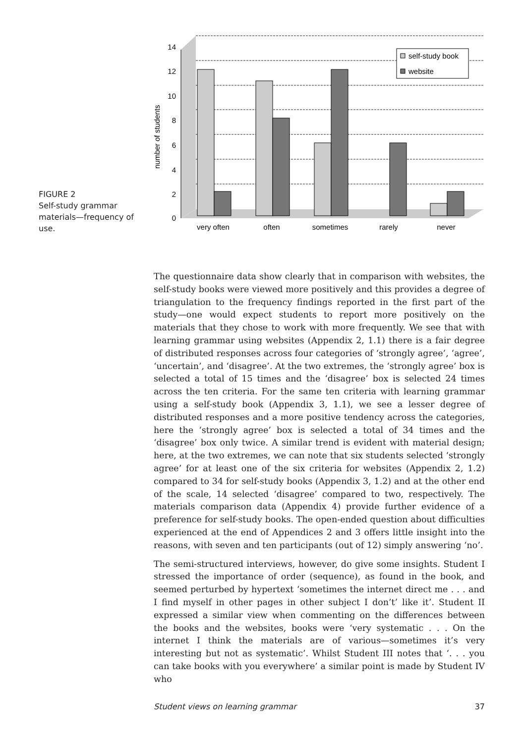FIGURE 2
Self-study grammar materials—frequency of use.
14
12
10
8
6
4
2
0
number of students
self-study book
website
very often
often
sometimes
rarely
never
The questionnaire data show clearly that in comparison with websites, the self-study books were viewed more positively and this provides a degree of triangulation to the frequency findings reported in the first part of the study—one would expect students to report more positively on the materials that they chose to work with more frequently. We see that with learning grammar using websites (Appendix 2, 1.1) there is a fair degree of distributed responses across four categories of ‘strongly agree’, ‘agree’, ‘uncertain’, and ‘disagree’. At the two extremes, the ‘strongly agree’ box is selected a total of 15 times and the ‘disagree’ box is selected 24 times across the ten criteria. For the same ten criteria with learning grammar using a self-study book (Appendix 3, 1.1), we see a lesser degree of distributed responses and a more positive tendency across the categories, here the ‘strongly agree’ box is selected a total of 34 times and the ‘disagree’ box only twice. A similar trend is evident with material design; here, at the two extremes, we can note that six students selected ‘strongly agree’ for at least one of the six criteria for websites (Appendix 2, 1.2) compared to 34 for self-study books (Appendix 3, 1.2) and at the other end of the scale, 14 selected ‘disagree’ compared to two, respectively. The materials comparison data (Appendix 4) provide further evidence of a preference for self-study books. The open-ended question about difficulties experienced at the end of Appendices 2 and 3 offers little insight into the reasons, with seven and ten participants (out of 12) simply answering ‘no’.
The semi-structured interviews, however, do give some insights. Student I stressed the importance of order (sequence), as found in the book, and seemed perturbed by hypertext ‘sometimes the internet direct me . . . and I find myself in other pages in other subject I don’t’ like it’. Student II expressed a similar view when commenting on the differences between the books and the websites, books were ‘very systematic . . . On the internet I think the materials are of various—sometimes it’s very interesting but not as systematic’. Whilst Student III notes that ‘. . . you can take books with you everywhere’ a similar point is made by Student IV who
Student views on learning grammar 37